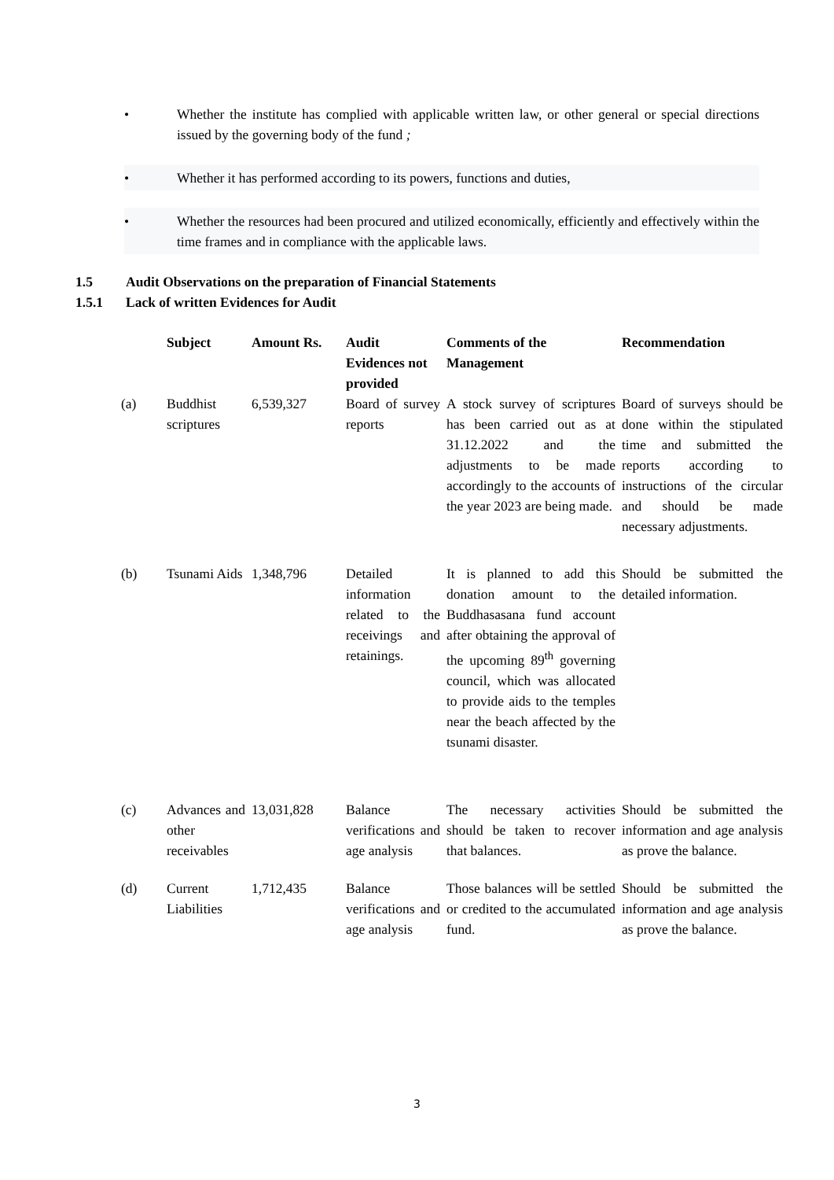• Whether the institute has complied with applicable written law, or other general or special directions issued by the governing body of the fund ;
• Whether it has performed according to its powers, functions and duties,
• Whether the resources had been procured and utilized economically, efficiently and effectively within the time frames and in compliance with the applicable laws.
1.5 Audit Observations on the preparation of Financial Statements
1.5.1 Lack of written Evidences for Audit
| | Subject | Amount Rs. | Audit Evidences not provided | Comments of the Management | Recommendation |
| --- | --- | --- | --- | --- | --- |
| (a) | Buddhist scriptures | 6,539,327 | Board of survey reports | A stock survey of scriptures has been carried out as at 31.12.2022 and the adjustments to be made accordingly to the accounts of the year 2023 are being made. | Board of surveys should be done within the stipulated time and submitted the reports according to instructions of the circular and should be made necessary adjustments. |
| (b) | Tsunami Aids | 1,348,796 | Detailed information related to the receivings and retainings. | It is planned to add this donation amount to the Buddhasasana fund account after obtaining the approval of the upcoming 89<sup>th</sup> governing council, which was allocated to provide aids to the temples near the beach affected by the tsunami disaster. | Should be submitted the detailed information. |
| (c) | Advances and other receivables | 13,031,828 | Balance verifications and age analysis | The necessary activities should be taken to recover that balances. | Should be submitted the information and age analysis as prove the balance. |
| (d) | Current Liabilities | 1,712,435 | Balance verifications and age analysis | Those balances will be settled or credited to the accumulated fund. | Should be submitted the information and age analysis as prove the balance. |
3